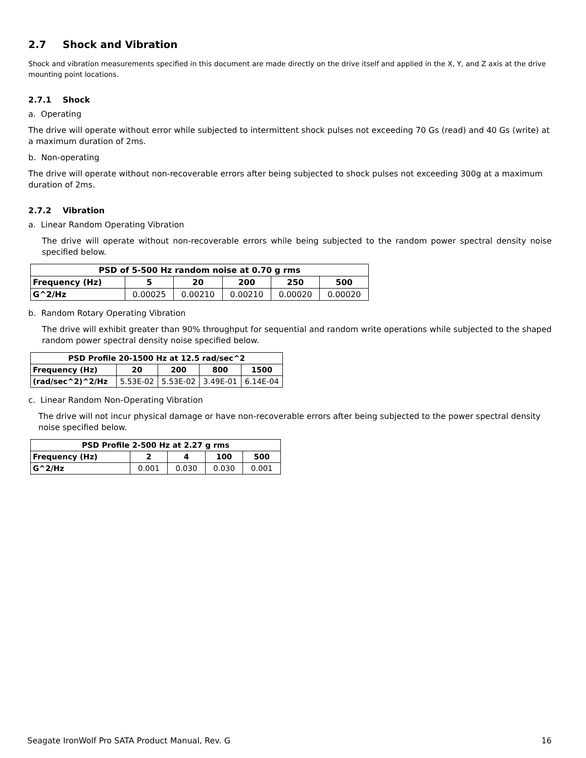2.7 Shock and Vibration
Shock and vibration measurements specified in this document are made directly on the drive itself and applied in the X, Y, and Z axis at the drive mounting point locations.
2.7.1 Shock
a. Operating
The drive will operate without error while subjected to intermittent shock pulses not exceeding 70 Gs (read) and 40 Gs (write) at a maximum duration of 2ms.
b. Non-operating
The drive will operate without non-recoverable errors after being subjected to shock pulses not exceeding 300g at a maximum duration of 2ms.
2.7.2 Vibration
a. Linear Random Operating Vibration
The drive will operate without non-recoverable errors while being subjected to the random power spectral density noise specified below.
| PSD of 5-500 Hz random noise at 0.70 g rms | | | | | |
| --- | --- | --- | --- | --- | --- |
| Frequency (Hz) | 5 | 20 | 200 | 250 | 500 |
| G^2/Hz | 0.00025 | 0.00210 | 0.00210 | 0.00020 | 0.00020 |
b. Random Rotary Operating Vibration
The drive will exhibit greater than 90% throughput for sequential and random write operations while subjected to the shaped random power spectral density noise specified below.
| PSD Profile 20-1500 Hz at 12.5 rad/sec^2 | | | | |
| --- | --- | --- | --- | --- |
| Frequency (Hz) | 20 | 200 | 800 | 1500 |
| (rad/sec^2)^2/Hz | 5.53E-02 | 5.53E-02 | 3.49E-01 | 6.14E-04 |
c. Linear Random Non-Operating Vibration
The drive will not incur physical damage or have non-recoverable errors after being subjected to the power spectral density noise specified below.
| PSD Profile 2-500 Hz at 2.27 g rms | | | | |
| --- | --- | --- | --- | --- |
| Frequency (Hz) | 2 | 4 | 100 | 500 |
| G^2/Hz | 0.001 | 0.030 | 0.030 | 0.001 |
Seagate IronWolf Pro SATA Product Manual, Rev. G 16